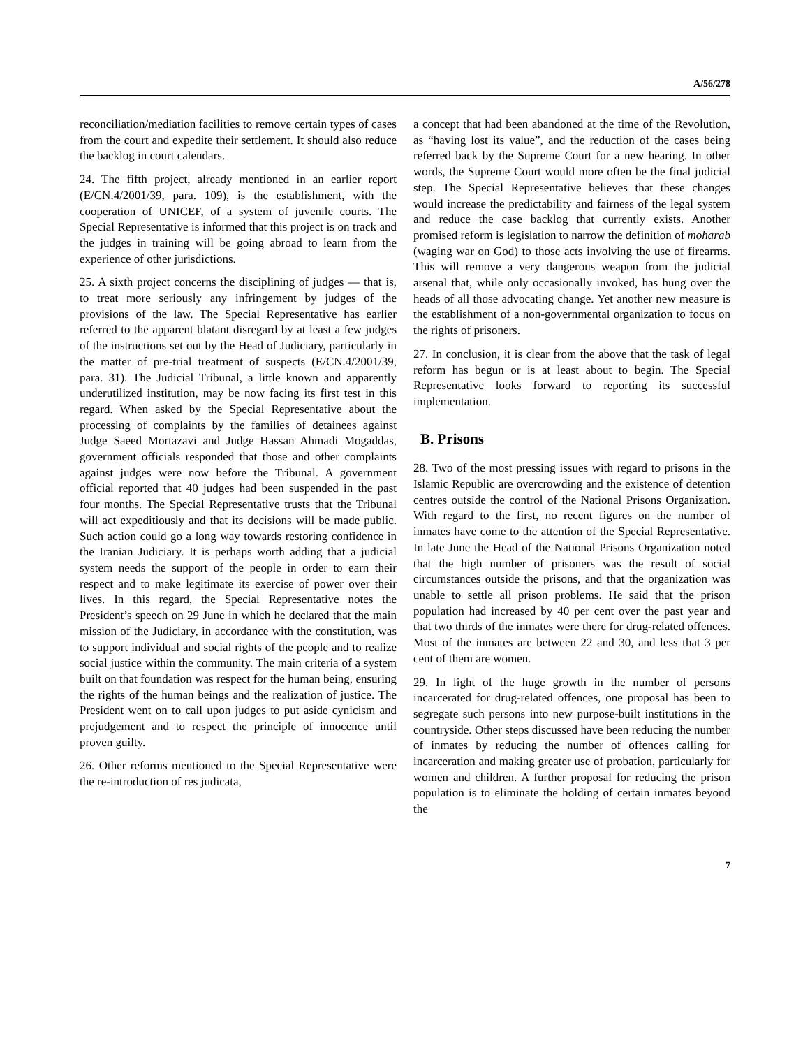A/56/278
reconciliation/mediation facilities to remove certain types of cases from the court and expedite their settlement. It should also reduce the backlog in court calendars.
24. The fifth project, already mentioned in an earlier report (E/CN.4/2001/39, para. 109), is the establishment, with the cooperation of UNICEF, of a system of juvenile courts. The Special Representative is informed that this project is on track and the judges in training will be going abroad to learn from the experience of other jurisdictions.
25. A sixth project concerns the disciplining of judges — that is, to treat more seriously any infringement by judges of the provisions of the law. The Special Representative has earlier referred to the apparent blatant disregard by at least a few judges of the instructions set out by the Head of Judiciary, particularly in the matter of pre-trial treatment of suspects (E/CN.4/2001/39, para. 31). The Judicial Tribunal, a little known and apparently underutilized institution, may be now facing its first test in this regard. When asked by the Special Representative about the processing of complaints by the families of detainees against Judge Saeed Mortazavi and Judge Hassan Ahmadi Mogaddas, government officials responded that those and other complaints against judges were now before the Tribunal. A government official reported that 40 judges had been suspended in the past four months. The Special Representative trusts that the Tribunal will act expeditiously and that its decisions will be made public. Such action could go a long way towards restoring confidence in the Iranian Judiciary. It is perhaps worth adding that a judicial system needs the support of the people in order to earn their respect and to make legitimate its exercise of power over their lives. In this regard, the Special Representative notes the President’s speech on 29 June in which he declared that the main mission of the Judiciary, in accordance with the constitution, was to support individual and social rights of the people and to realize social justice within the community. The main criteria of a system built on that foundation was respect for the human being, ensuring the rights of the human beings and the realization of justice. The President went on to call upon judges to put aside cynicism and prejudgement and to respect the principle of innocence until proven guilty.
26. Other reforms mentioned to the Special Representative were the re-introduction of res judicata,
a concept that had been abandoned at the time of the Revolution, as “having lost its value”, and the reduction of the cases being referred back by the Supreme Court for a new hearing. In other words, the Supreme Court would more often be the final judicial step. The Special Representative believes that these changes would increase the predictability and fairness of the legal system and reduce the case backlog that currently exists. Another promised reform is legislation to narrow the definition of moharab (waging war on God) to those acts involving the use of firearms. This will remove a very dangerous weapon from the judicial arsenal that, while only occasionally invoked, has hung over the heads of all those advocating change. Yet another new measure is the establishment of a non-governmental organization to focus on the rights of prisoners.
27. In conclusion, it is clear from the above that the task of legal reform has begun or is at least about to begin. The Special Representative looks forward to reporting its successful implementation.
B. Prisons
28. Two of the most pressing issues with regard to prisons in the Islamic Republic are overcrowding and the existence of detention centres outside the control of the National Prisons Organization. With regard to the first, no recent figures on the number of inmates have come to the attention of the Special Representative. In late June the Head of the National Prisons Organization noted that the high number of prisoners was the result of social circumstances outside the prisons, and that the organization was unable to settle all prison problems. He said that the prison population had increased by 40 per cent over the past year and that two thirds of the inmates were there for drug-related offences. Most of the inmates are between 22 and 30, and less that 3 per cent of them are women.
29. In light of the huge growth in the number of persons incarcerated for drug-related offences, one proposal has been to segregate such persons into new purpose-built institutions in the countryside. Other steps discussed have been reducing the number of inmates by reducing the number of offences calling for incarceration and making greater use of probation, particularly for women and children. A further proposal for reducing the prison population is to eliminate the holding of certain inmates beyond the
7